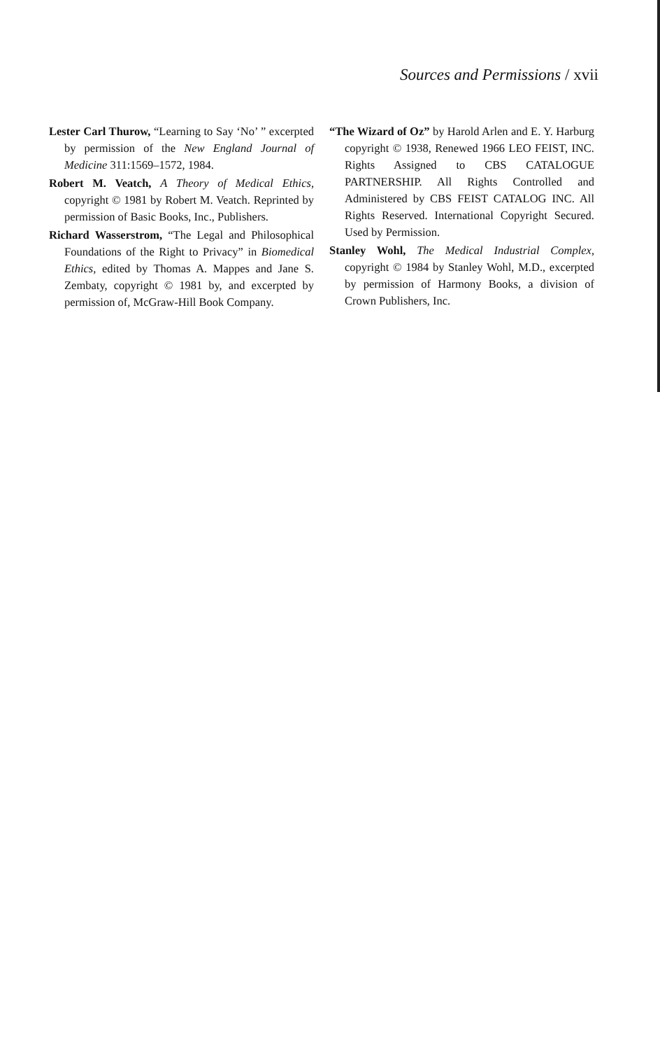Sources and Permissions / xvii
Lester Carl Thurow, “Learning to Say ‘No’ ” excerpted by permission of the New England Journal of Medicine 311:1569–1572, 1984.
Robert M. Veatch, A Theory of Medical Ethics, copyright © 1981 by Robert M. Veatch. Reprinted by permission of Basic Books, Inc., Publishers.
Richard Wasserstrom, “The Legal and Philosophical Foundations of the Right to Privacy” in Biomedical Ethics, edited by Thomas A. Mappes and Jane S. Zembaty, copyright © 1981 by, and excerpted by permission of, McGraw-Hill Book Company.
“The Wizard of Oz” by Harold Arlen and E. Y. Harburg copyright © 1938, Renewed 1966 LEO FEIST, INC. Rights Assigned to CBS CATALOGUE PARTNERSHIP. All Rights Controlled and Administered by CBS FEIST CATALOG INC. All Rights Reserved. International Copyright Secured. Used by Permission.
Stanley Wohl, The Medical Industrial Complex, copyright © 1984 by Stanley Wohl, M.D., excerpted by permission of Harmony Books, a division of Crown Publishers, Inc.